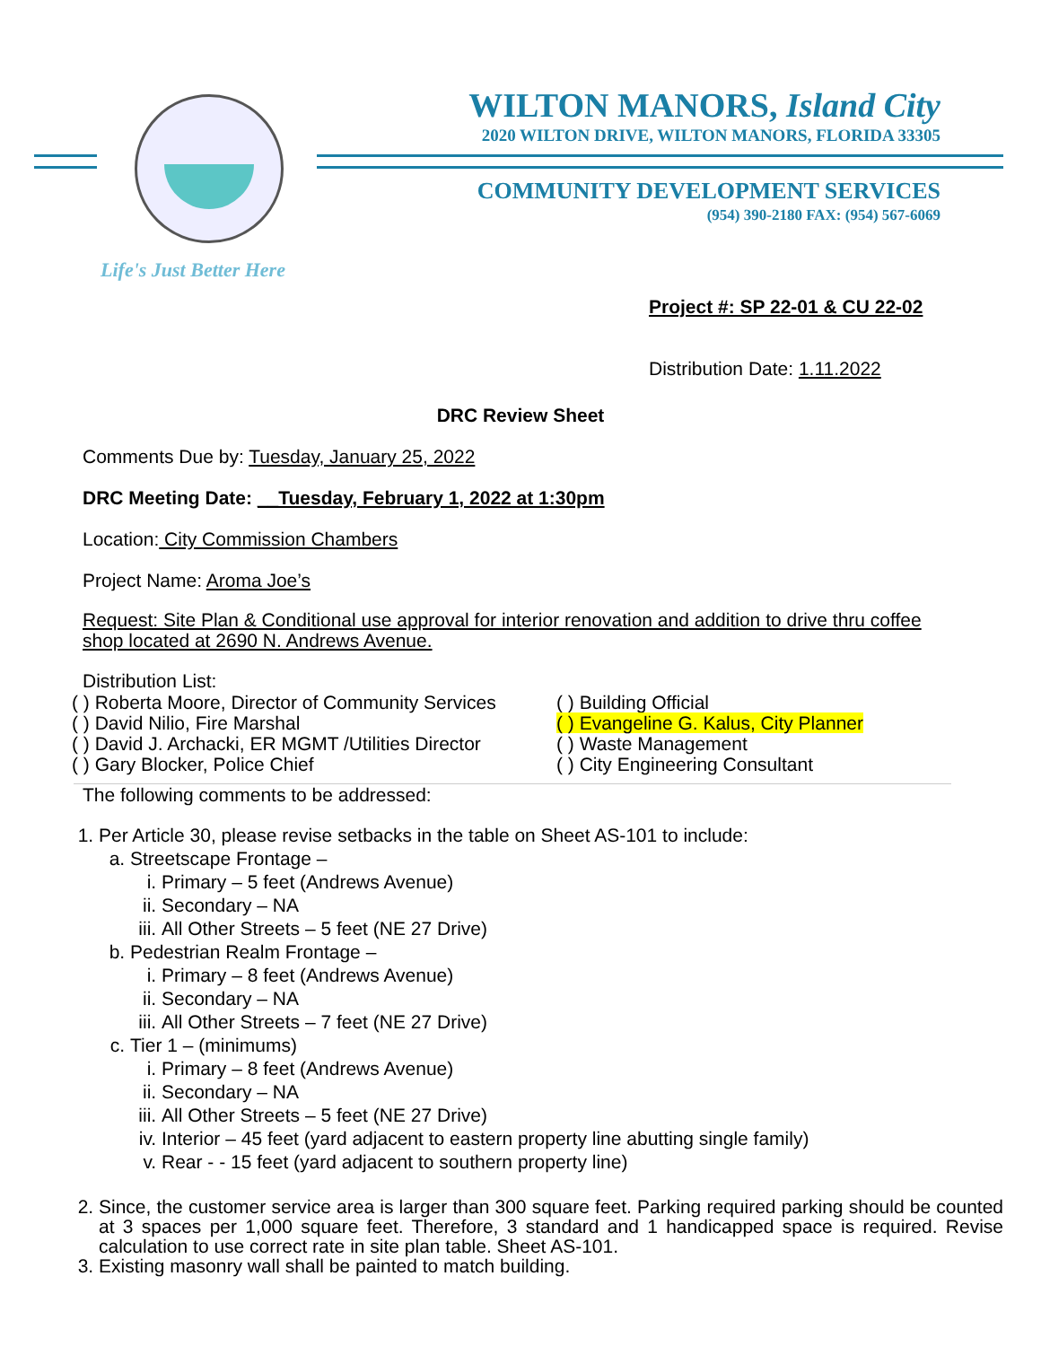WILTON MANORS, Island City
2020 WILTON DRIVE, WILTON MANORS, FLORIDA 33305
COMMUNITY DEVELOPMENT SERVICES
(954) 390-2180 FAX: (954) 567-6069
Life's Just Better Here
Project #: SP 22-01 & CU 22-02
Distribution Date: 1.11.2022
DRC Review Sheet
Comments Due by: Tuesday, January 25, 2022
DRC Meeting Date: __Tuesday, February 1, 2022 at 1:30pm
Location: City Commission Chambers
Project Name: Aroma Joe’s
Request: Site Plan & Conditional use approval for interior renovation and addition to drive thru coffee shop located at 2690 N. Andrews Avenue.
Distribution List:
( ) Roberta Moore, Director of Community Services
( ) David Nilio, Fire Marshal
( ) David J. Archacki, ER MGMT /Utilities Director
( ) Gary Blocker, Police Chief
( ) Building Official
( ) Evangeline G. Kalus, City Planner
( ) Waste Management
( ) City Engineering Consultant
The following comments to be addressed:
1. Per Article 30, please revise setbacks in the table on Sheet AS-101 to include:
a. Streetscape Frontage –
i. Primary – 5 feet (Andrews Avenue)
ii. Secondary – NA
iii. All Other Streets – 5 feet (NE 27 Drive)
b. Pedestrian Realm Frontage –
i. Primary – 8 feet (Andrews Avenue)
ii. Secondary – NA
iii. All Other Streets – 7 feet (NE 27 Drive)
c. Tier 1 – (minimums)
i. Primary – 8 feet (Andrews Avenue)
ii. Secondary – NA
iii. All Other Streets – 5 feet (NE 27 Drive)
iv. Interior – 45 feet (yard adjacent to eastern property line abutting single family)
v. Rear - - 15 feet (yard adjacent to southern property line)
2. Since, the customer service area is larger than 300 square feet. Parking required parking should be counted at 3 spaces per 1,000 square feet. Therefore, 3 standard and 1 handicapped space is required. Revise calculation to use correct rate in site plan table. Sheet AS-101.
3. Existing masonry wall shall be painted to match building.